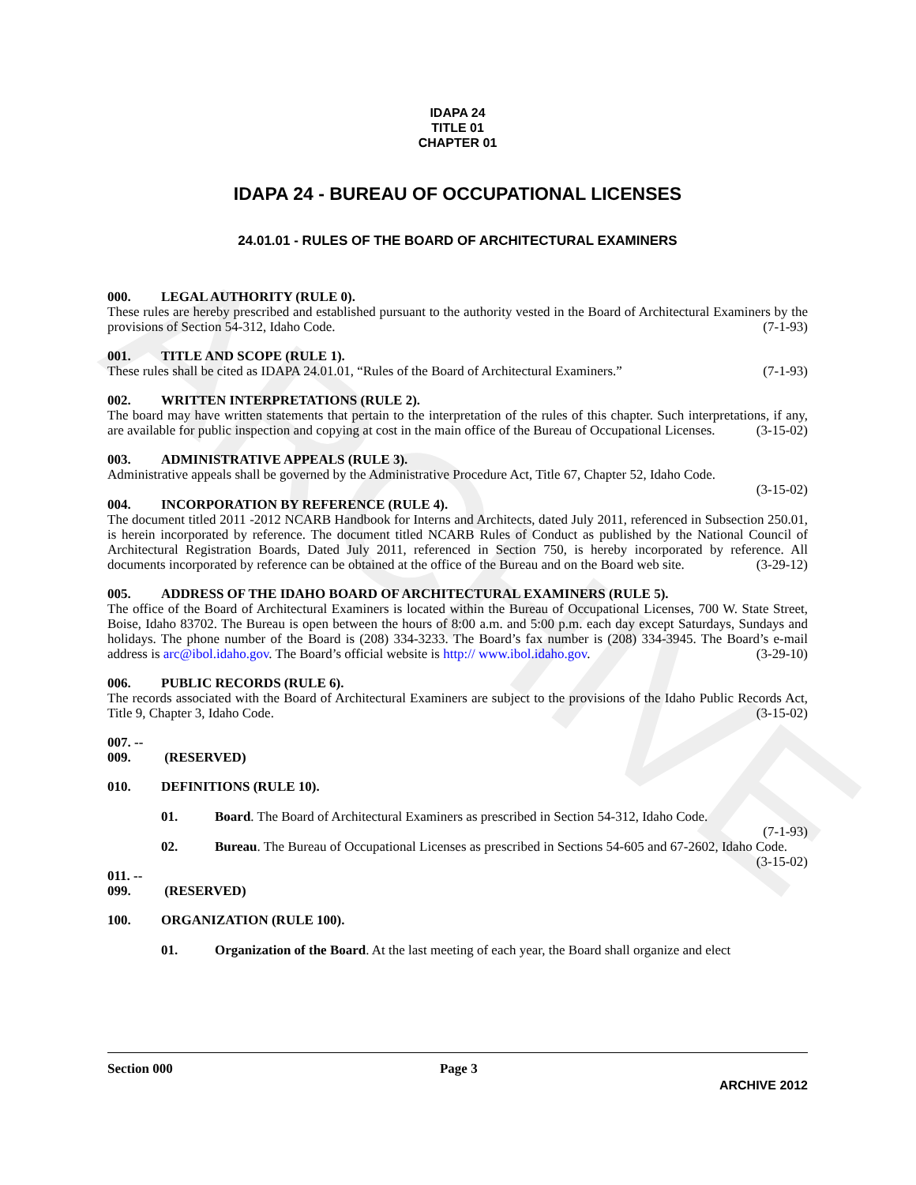ARCHIVE
IDAPA 24
TITLE 01
CHAPTER 01
IDAPA 24 - BUREAU OF OCCUPATIONAL LICENSES
24.01.01 - RULES OF THE BOARD OF ARCHITECTURAL EXAMINERS
000. LEGAL AUTHORITY (RULE 0).
These rules are hereby prescribed and established pursuant to the authority vested in the Board of Architectural Examiners by the provisions of Section 54-312, Idaho Code. (7-1-93)
001. TITLE AND SCOPE (RULE 1).
These rules shall be cited as IDAPA 24.01.01, “Rules of the Board of Architectural Examiners.” (7-1-93)
002. WRITTEN INTERPRETATIONS (RULE 2).
The board may have written statements that pertain to the interpretation of the rules of this chapter. Such interpretations, if any, are available for public inspection and copying at cost in the main office of the Bureau of Occupational Licenses. (3-15-02)
003. ADMINISTRATIVE APPEALS (RULE 3).
Administrative appeals shall be governed by the Administrative Procedure Act, Title 67, Chapter 52, Idaho Code.
(3-15-02)
004. INCORPORATION BY REFERENCE (RULE 4).
The document titled 2011 -2012 NCARB Handbook for Interns and Architects, dated July 2011, referenced in Subsection 250.01, is herein incorporated by reference. The document titled NCARB Rules of Conduct as published by the National Council of Architectural Registration Boards, Dated July 2011, referenced in Section 750, is hereby incorporated by reference. All documents incorporated by reference can be obtained at the office of the Bureau and on the Board web site. (3-29-12)
005. ADDRESS OF THE IDAHO BOARD OF ARCHITECTURAL EXAMINERS (RULE 5).
The office of the Board of Architectural Examiners is located within the Bureau of Occupational Licenses, 700 W. State Street, Boise, Idaho 83702. The Bureau is open between the hours of 8:00 a.m. and 5:00 p.m. each day except Saturdays, Sundays and holidays. The phone number of the Board is (208) 334-3233. The Board’s fax number is (208) 334-3945. The Board’s e-mail address is arc@ibol.idaho.gov. The Board’s official website is http:// www.ibol.idaho.gov. (3-29-10)
006. PUBLIC RECORDS (RULE 6).
The records associated with the Board of Architectural Examiners are subject to the provisions of the Idaho Public Records Act, Title 9, Chapter 3, Idaho Code. (3-15-02)
007. -- 009. (RESERVED)
010. DEFINITIONS (RULE 10).
01. Board. The Board of Architectural Examiners as prescribed in Section 54-312, Idaho Code.
(7-1-93)
02. Bureau. The Bureau of Occupational Licenses as prescribed in Sections 54-605 and 67-2602, Idaho Code. (3-15-02)
011. -- 099. (RESERVED)
100. ORGANIZATION (RULE 100).
01. Organization of the Board. At the last meeting of each year, the Board shall organize and elect
Section 000 Page 3
ARCHIVE 2012